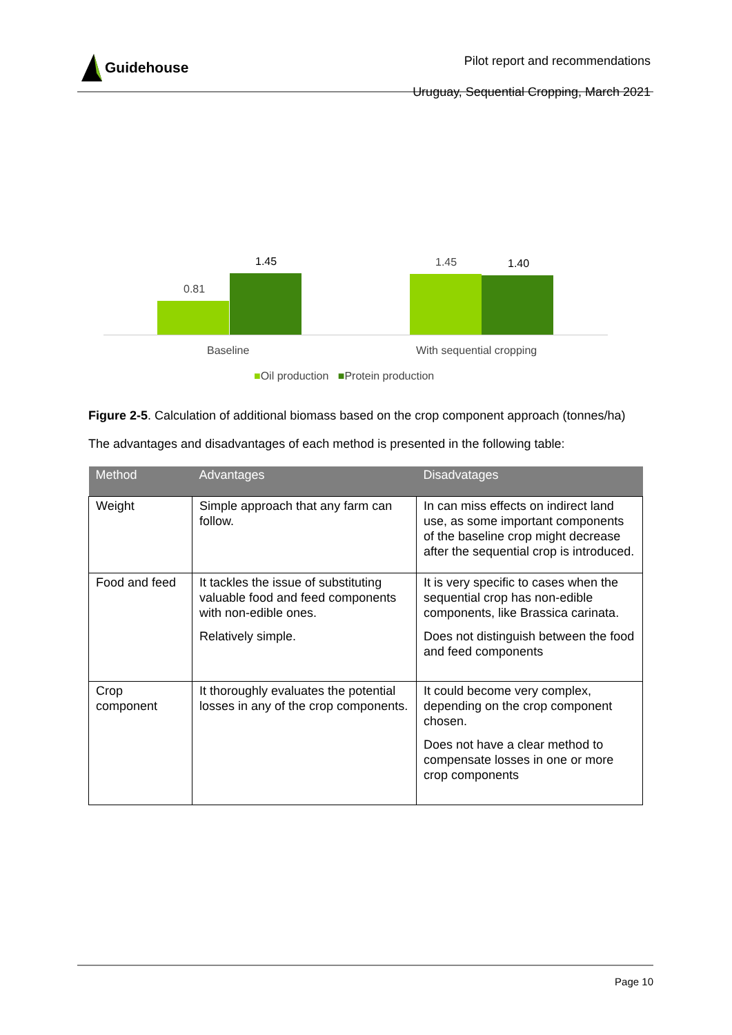Guidehouse
Pilot report and recommendations
Uruguay, Sequential Cropping, March 2021
0.81
1.45 1.45 1.40
Baseline With sequential cropping
■Oil production ■Protein production
Figure 2-5. Calculation of additional biomass based on the crop component approach (tonnes/ha)
The advantages and disadvantages of each method is presented in the following table:
| Method | Advantages | Disadvatages |
| --- | --- | --- |
| Weight | Simple approach that any farm can follow. | In can miss effects on indirect land use, as some important components of the baseline crop might decrease after the sequential crop is introduced. |
| Food and feed | It tackles the issue of substituting valuable food and feed components with non-edible ones. Relatively simple. | It is very specific to cases when the sequential crop has non-edible components, like Brassica carinata. Does not distinguish between the food and feed components |
| Crop component | It thoroughly evaluates the potential losses in any of the crop components. | It could become very complex, depending on the crop component chosen. Does not have a clear method to compensate losses in one or more crop components |
Page 10